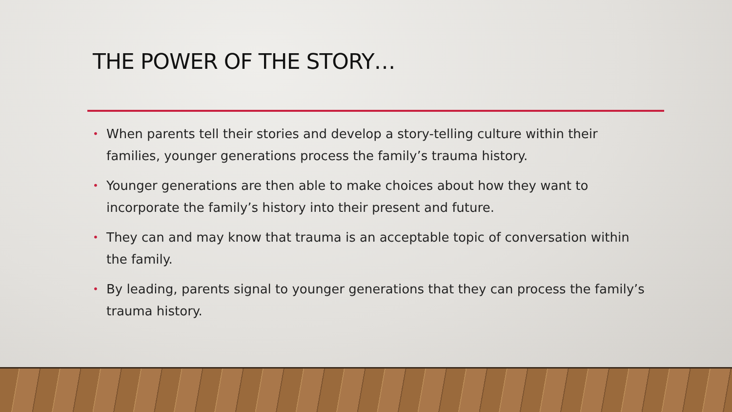THE POWER OF THE STORY…
• When parents tell their stories and develop a story-telling culture within their families, younger generations process the family’s trauma history.
• Younger generations are then able to make choices about how they want to incorporate the family’s history into their present and future.
• They can and may know that trauma is an acceptable topic of conversation within the family.
• By leading, parents signal to younger generations that they can process the family’s trauma history.